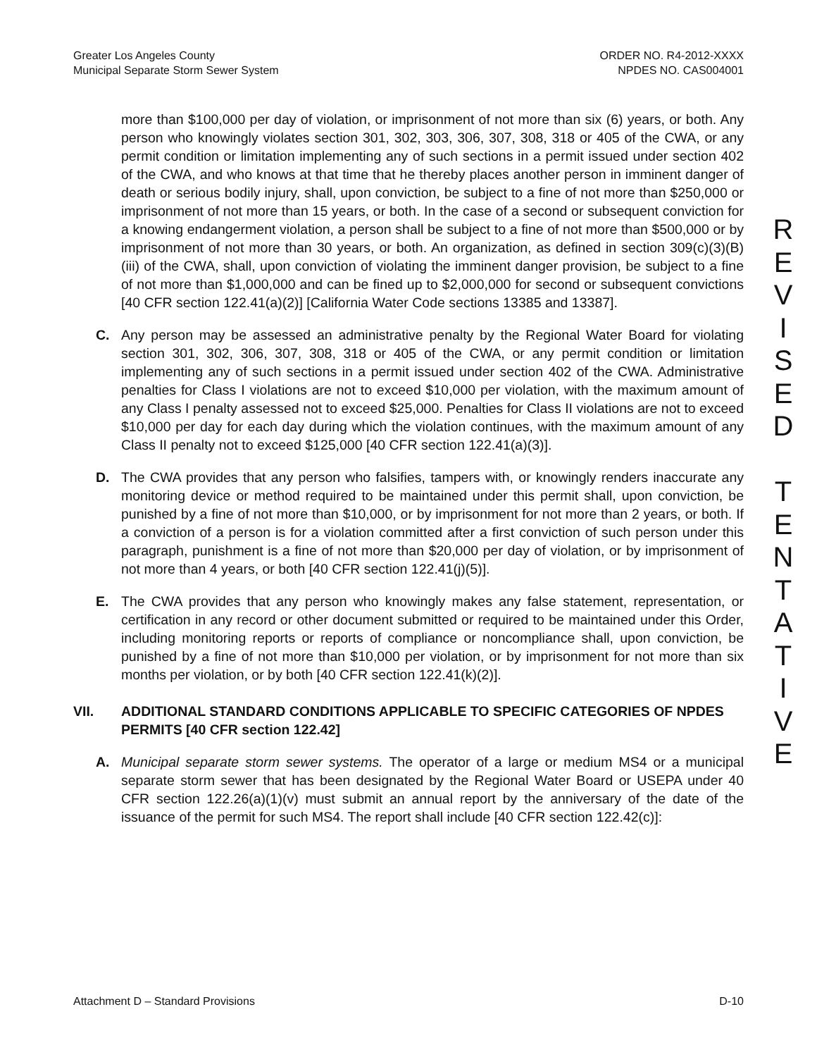Greater Los Angeles County
Municipal Separate Storm Sewer System
ORDER NO. R4-2012-XXXX
NPDES NO. CAS004001
more than $100,000 per day of violation, or imprisonment of not more than six (6) years, or both. Any person who knowingly violates section 301, 302, 303, 306, 307, 308, 318 or 405 of the CWA, or any permit condition or limitation implementing any of such sections in a permit issued under section 402 of the CWA, and who knows at that time that he thereby places another person in imminent danger of death or serious bodily injury, shall, upon conviction, be subject to a fine of not more than $250,000 or imprisonment of not more than 15 years, or both. In the case of a second or subsequent conviction for a knowing endangerment violation, a person shall be subject to a fine of not more than $500,000 or by imprisonment of not more than 30 years, or both. An organization, as defined in section 309(c)(3)(B)(iii) of the CWA, shall, upon conviction of violating the imminent danger provision, be subject to a fine of not more than $1,000,000 and can be fined up to $2,000,000 for second or subsequent convictions [40 CFR section 122.41(a)(2)] [California Water Code sections 13385 and 13387].
C. Any person may be assessed an administrative penalty by the Regional Water Board for violating section 301, 302, 306, 307, 308, 318 or 405 of the CWA, or any permit condition or limitation implementing any of such sections in a permit issued under section 402 of the CWA. Administrative penalties for Class I violations are not to exceed $10,000 per violation, with the maximum amount of any Class I penalty assessed not to exceed $25,000. Penalties for Class II violations are not to exceed $10,000 per day for each day during which the violation continues, with the maximum amount of any Class II penalty not to exceed $125,000 [40 CFR section 122.41(a)(3)].
D. The CWA provides that any person who falsifies, tampers with, or knowingly renders inaccurate any monitoring device or method required to be maintained under this permit shall, upon conviction, be punished by a fine of not more than $10,000, or by imprisonment for not more than 2 years, or both. If a conviction of a person is for a violation committed after a first conviction of such person under this paragraph, punishment is a fine of not more than $20,000 per day of violation, or by imprisonment of not more than 4 years, or both [40 CFR section 122.41(j)(5)].
E. The CWA provides that any person who knowingly makes any false statement, representation, or certification in any record or other document submitted or required to be maintained under this Order, including monitoring reports or reports of compliance or noncompliance shall, upon conviction, be punished by a fine of not more than $10,000 per violation, or by imprisonment for not more than six months per violation, or by both [40 CFR section 122.41(k)(2)].
VII. ADDITIONAL STANDARD CONDITIONS APPLICABLE TO SPECIFIC CATEGORIES OF NPDES PERMITS [40 CFR section 122.42]
A. Municipal separate storm sewer systems. The operator of a large or medium MS4 or a municipal separate storm sewer that has been designated by the Regional Water Board or USEPA under 40 CFR section 122.26(a)(1)(v) must submit an annual report by the anniversary of the date of the issuance of the permit for such MS4. The report shall include [40 CFR section 122.42(c)]:
R
E
V
I
S
E
D
T
E
N
T
A
T
I
V
E
Attachment D – Standard Provisions
D-10